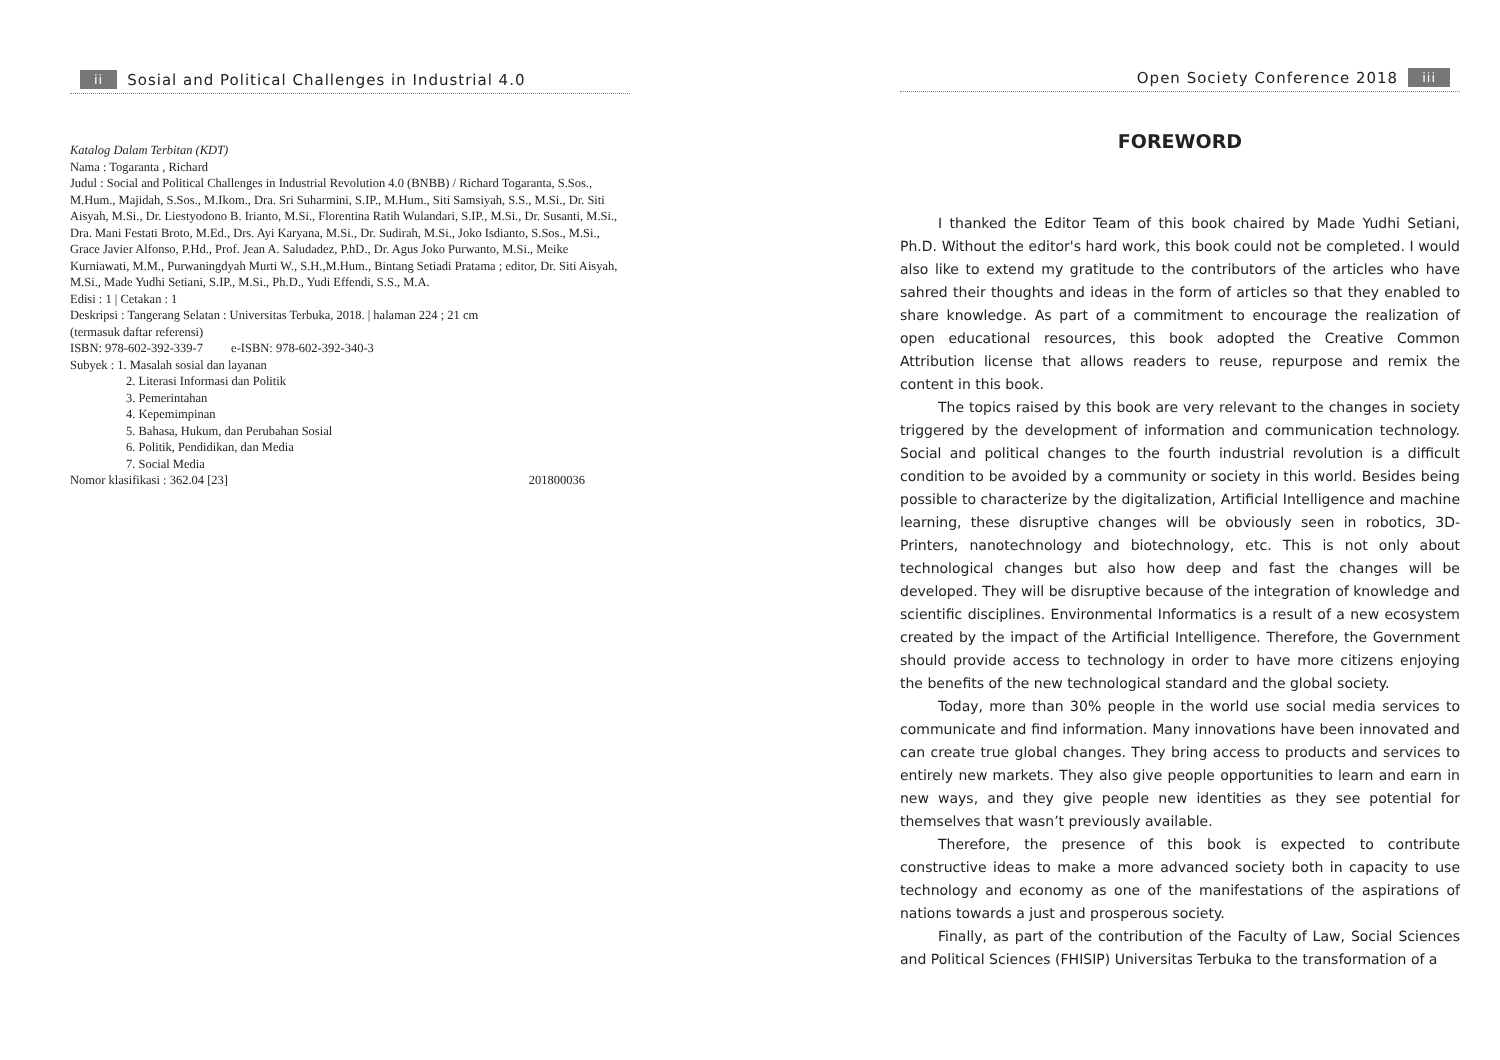ii Sosial and Political Challenges in Industrial 4.0
Katalog Dalam Terbitan (KDT)
Nama : Togaranta , Richard
Judul : Social and Political Challenges in Industrial Revolution 4.0 (BNBB) / Richard Togaranta, S.Sos., M.Hum., Majidah, S.Sos., M.Ikom., Dra. Sri Suharmini, S.IP., M.Hum., Siti Samsiyah, S.S., M.Si., Dr. Siti Aisyah, M.Si., Dr. Liestyodono B. Irianto, M.Si., Florentina Ratih Wulandari, S.IP., M.Si., Dr. Susanti, M.Si., Dra. Mani Festati Broto, M.Ed., Drs. Ayi Karyana, M.Si., Dr. Sudirah, M.Si., Joko Isdianto, S.Sos., M.Si., Grace Javier Alfonso, P.Hd., Prof. Jean A. Saludadez, P.hD., Dr. Agus Joko Purwanto, M.Si., Meike Kurniawati, M.M., Purwaningdyah Murti W., S.H.,M.Hum., Bintang Setiadi Pratama ; editor, Dr. Siti Aisyah, M.Si., Made Yudhi Setiani, S.IP., M.Si., Ph.D., Yudi Effendi, S.S., M.A.
Edisi : 1 | Cetakan : 1
Deskripsi : Tangerang Selatan : Universitas Terbuka, 2018. | halaman 224 ; 21 cm
(termasuk daftar referensi)
ISBN: 978-602-392-339-7 e-ISBN: 978-602-392-340-3
Subyek : 1. Masalah sosial dan layanan
2. Literasi Informasi dan Politik
3. Pemerintahan
4. Kepemimpinan
5. Bahasa, Hukum, dan Perubahan Sosial
6. Politik, Pendidikan, dan Media
7. Social Media
Nomor klasifikasi : 362.04 [23] 201800036
Open Society Conference 2018 iii
FOREWORD
I thanked the Editor Team of this book chaired by Made Yudhi Setiani, Ph.D. Without the editor's hard work, this book could not be completed. I would also like to extend my gratitude to the contributors of the articles who have sahred their thoughts and ideas in the form of articles so that they enabled to share knowledge. As part of a commitment to encourage the realization of open educational resources, this book adopted the Creative Common Attribution license that allows readers to reuse, repurpose and remix the content in this book.
The topics raised by this book are very relevant to the changes in society triggered by the development of information and communication technology. Social and political changes to the fourth industrial revolution is a difficult condition to be avoided by a community or society in this world. Besides being possible to characterize by the digitalization, Artificial Intelligence and machine learning, these disruptive changes will be obviously seen in robotics, 3D-Printers, nanotechnology and biotechnology, etc. This is not only about technological changes but also how deep and fast the changes will be developed. They will be disruptive because of the integration of knowledge and scientific disciplines. Environmental Informatics is a result of a new ecosystem created by the impact of the Artificial Intelligence. Therefore, the Government should provide access to technology in order to have more citizens enjoying the benefits of the new technological standard and the global society.
Today, more than 30% people in the world use social media services to communicate and find information. Many innovations have been innovated and can create true global changes. They bring access to products and services to entirely new markets. They also give people opportunities to learn and earn in new ways, and they give people new identities as they see potential for themselves that wasn’t previously available.
Therefore, the presence of this book is expected to contribute constructive ideas to make a more advanced society both in capacity to use technology and economy as one of the manifestations of the aspirations of nations towards a just and prosperous society.
Finally, as part of the contribution of the Faculty of Law, Social Sciences and Political Sciences (FHISIP) Universitas Terbuka to the transformation of a